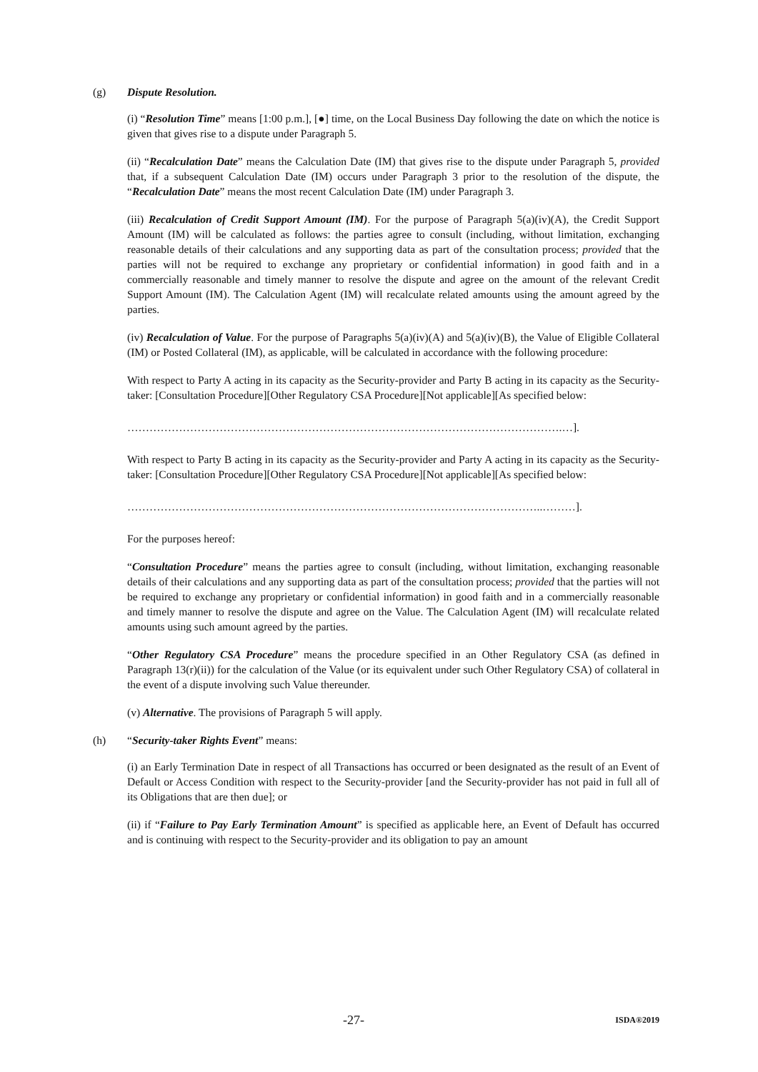(g) Dispute Resolution.
(i) “Resolution Time” means [1:00 p.m.], [●] time, on the Local Business Day following the date on which the notice is given that gives rise to a dispute under Paragraph 5.
(ii) “Recalculation Date” means the Calculation Date (IM) that gives rise to the dispute under Paragraph 5, provided that, if a subsequent Calculation Date (IM) occurs under Paragraph 3 prior to the resolution of the dispute, the “Recalculation Date” means the most recent Calculation Date (IM) under Paragraph 3.
(iii) Recalculation of Credit Support Amount (IM). For the purpose of Paragraph 5(a)(iv)(A), the Credit Support Amount (IM) will be calculated as follows: the parties agree to consult (including, without limitation, exchanging reasonable details of their calculations and any supporting data as part of the consultation process; provided that the parties will not be required to exchange any proprietary or confidential information) in good faith and in a commercially reasonable and timely manner to resolve the dispute and agree on the amount of the relevant Credit Support Amount (IM). The Calculation Agent (IM) will recalculate related amounts using the amount agreed by the parties.
(iv) Recalculation of Value. For the purpose of Paragraphs 5(a)(iv)(A) and 5(a)(iv)(B), the Value of Eligible Collateral (IM) or Posted Collateral (IM), as applicable, will be calculated in accordance with the following procedure:
With respect to Party A acting in its capacity as the Security-provider and Party B acting in its capacity as the Security-taker: [Consultation Procedure][Other Regulatory CSA Procedure][Not applicable][As specified below:
……………………………………………………………………………………………………….…].
With respect to Party B acting in its capacity as the Security-provider and Party A acting in its capacity as the Security-taker: [Consultation Procedure][Other Regulatory CSA Procedure][Not applicable][As specified below:
…………………………………………………………………………………………………..………].
For the purposes hereof:
“Consultation Procedure” means the parties agree to consult (including, without limitation, exchanging reasonable details of their calculations and any supporting data as part of the consultation process; provided that the parties will not be required to exchange any proprietary or confidential information) in good faith and in a commercially reasonable and timely manner to resolve the dispute and agree on the Value. The Calculation Agent (IM) will recalculate related amounts using such amount agreed by the parties.
“Other Regulatory CSA Procedure” means the procedure specified in an Other Regulatory CSA (as defined in Paragraph 13(r)(ii)) for the calculation of the Value (or its equivalent under such Other Regulatory CSA) of collateral in the event of a dispute involving such Value thereunder.
(v) Alternative. The provisions of Paragraph 5 will apply.
(h) “Security-taker Rights Event” means:
(i) an Early Termination Date in respect of all Transactions has occurred or been designated as the result of an Event of Default or Access Condition with respect to the Security-provider [and the Security-provider has not paid in full all of its Obligations that are then due]; or
(ii) if “Failure to Pay Early Termination Amount” is specified as applicable here, an Event of Default has occurred and is continuing with respect to the Security-provider and its obligation to pay an amount
-27- ISDA®2019